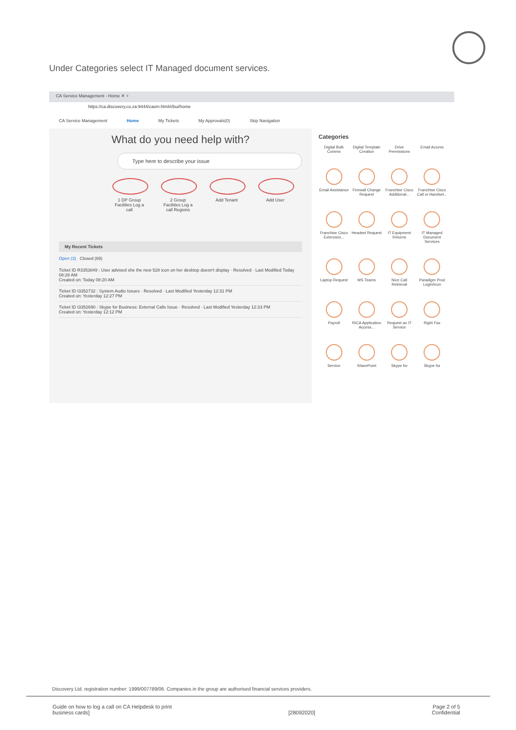Under Categories select IT Managed document services.
CA Service Management - Home ✕ +
https://ca.discovery.co.za:9444/casm.html#/bui/home
CA Service Management Home My Tickets My Approvals(0) Skip Navigation
What do you need help with?
Type here to describe your issue
1 DP Group Facilities Log a call
2 Group Facilities Log a call Regions
Add Tenant Add User
My Recent Tickets
Open (3) Closed (69)
Ticket ID R3353849 : User advised she the new 528 icon on her desktop doesn't display · Resolved · Last Modified Today 08:28 AM
Created on: Today 08:20 AM
Ticket ID I3352732 : System Audio Issues · Resolved · Last Modified Yesterday 12:31 PM
Created on: Yesterday 12:27 PM
Ticket ID I3352690 : Skype for Business: External Calls Issue · Resolved · Last Modified Yesterday 12:33 PM
Created on: Yesterday 12:12 PM
Categories
Digital Bulk Comms
Digital Template Creation
Drive Permissions
Email Access
Email Assistance
Firewall Change Request
Franchise Cisco Additional...
Franchise Cisco Call or Handset...
Franchise Cisco Extension...
Headset Request
IT Equipment Returns
IT Managed Document Services
Laptop Request
MS Teams
Nice Call Retrieval
Paradigm Prod Login/Icon
Payroll
RICA Application Access...
Request an IT Service
Right Fax
Service
SharePoint
Skype for
Skype for
Discovery Ltd. registration number: 1999/007789/06. Companies in the group are authorised financial services providers.
Guide on how to log a call on CA Helpdesk to print
business cards]
[28092020] Page 2 of 5
Confidential